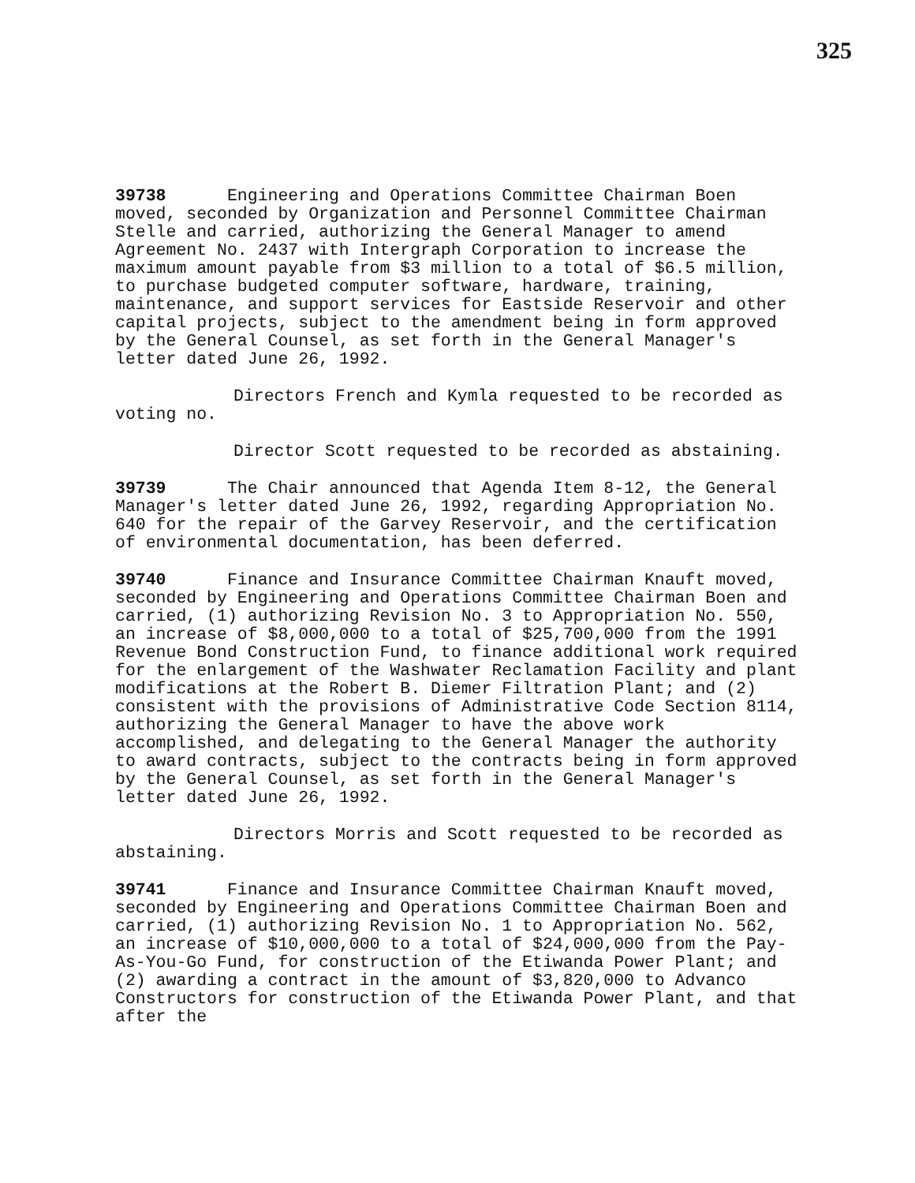325
39738 Engineering and Operations Committee Chairman Boen moved, seconded by Organization and Personnel Committee Chairman Stelle and carried, authorizing the General Manager to amend Agreement No. 2437 with Intergraph Corporation to increase the maximum amount payable from $3 million to a total of $6.5 million, to purchase budgeted computer software, hardware, training, maintenance, and support services for Eastside Reservoir and other capital projects, subject to the amendment being in form approved by the General Counsel, as set forth in the General Manager's letter dated June 26, 1992.
Directors French and Kymla requested to be recorded as voting no.
Director Scott requested to be recorded as abstaining.
39739 The Chair announced that Agenda Item 8-12, the General Manager's letter dated June 26, 1992, regarding Appropriation No. 640 for the repair of the Garvey Reservoir, and the certification of environmental documentation, has been deferred.
39740 Finance and Insurance Committee Chairman Knauft moved, seconded by Engineering and Operations Committee Chairman Boen and carried, (1) authorizing Revision No. 3 to Appropriation No. 550, an increase of $8,000,000 to a total of $25,700,000 from the 1991 Revenue Bond Construction Fund, to finance additional work required for the enlargement of the Washwater Reclamation Facility and plant modifications at the Robert B. Diemer Filtration Plant; and (2) consistent with the provisions of Administrative Code Section 8114, authorizing the General Manager to have the above work accomplished, and delegating to the General Manager the authority to award contracts, subject to the contracts being in form approved by the General Counsel, as set forth in the General Manager's letter dated June 26, 1992.
Directors Morris and Scott requested to be recorded as abstaining.
39741 Finance and Insurance Committee Chairman Knauft moved, seconded by Engineering and Operations Committee Chairman Boen and carried, (1) authorizing Revision No. 1 to Appropriation No. 562, an increase of $10,000,000 to a total of $24,000,000 from the Pay-As-You-Go Fund, for construction of the Etiwanda Power Plant; and (2) awarding a contract in the amount of $3,820,000 to Advanco Constructors for construction of the Etiwanda Power Plant, and that after the